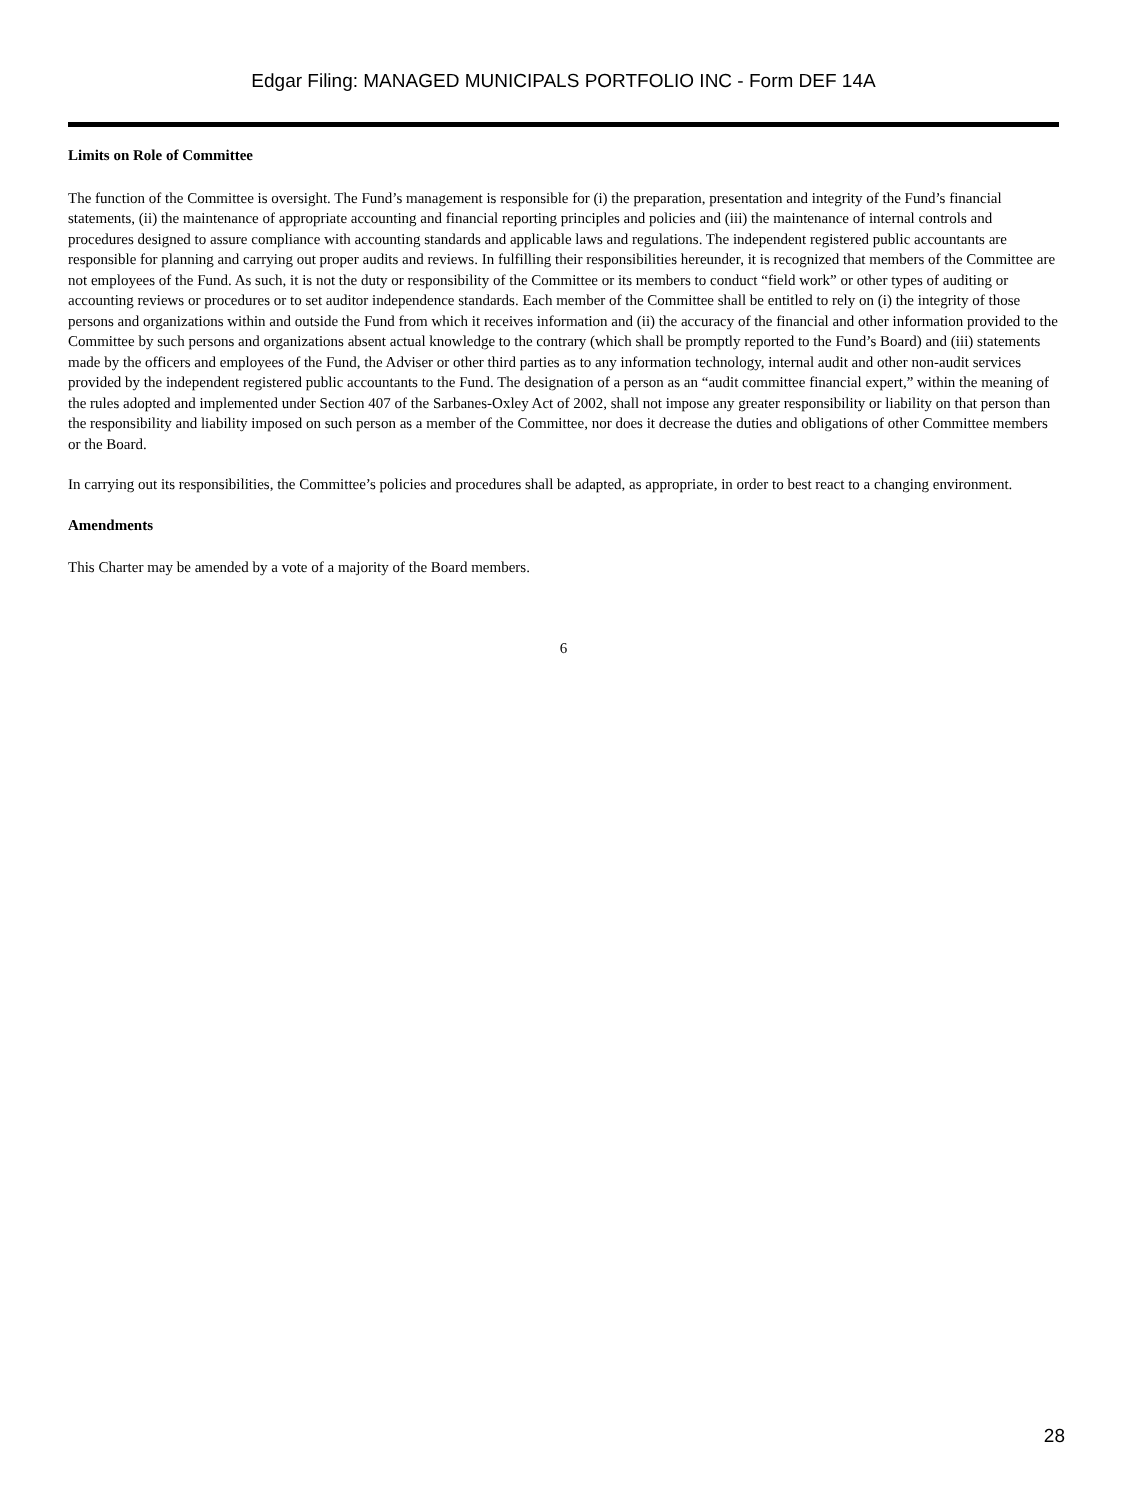Edgar Filing: MANAGED MUNICIPALS PORTFOLIO INC - Form DEF 14A
Limits on Role of Committee
The function of the Committee is oversight. The Fund’s management is responsible for (i) the preparation, presentation and integrity of the Fund’s financial statements, (ii) the maintenance of appropriate accounting and financial reporting principles and policies and (iii) the maintenance of internal controls and procedures designed to assure compliance with accounting standards and applicable laws and regulations. The independent registered public accountants are responsible for planning and carrying out proper audits and reviews. In fulfilling their responsibilities hereunder, it is recognized that members of the Committee are not employees of the Fund. As such, it is not the duty or responsibility of the Committee or its members to conduct “field work” or other types of auditing or accounting reviews or procedures or to set auditor independence standards. Each member of the Committee shall be entitled to rely on (i) the integrity of those persons and organizations within and outside the Fund from which it receives information and (ii) the accuracy of the financial and other information provided to the Committee by such persons and organizations absent actual knowledge to the contrary (which shall be promptly reported to the Fund’s Board) and (iii) statements made by the officers and employees of the Fund, the Adviser or other third parties as to any information technology, internal audit and other non-audit services provided by the independent registered public accountants to the Fund. The designation of a person as an “audit committee financial expert,” within the meaning of the rules adopted and implemented under Section 407 of the Sarbanes-Oxley Act of 2002, shall not impose any greater responsibility or liability on that person than the responsibility and liability imposed on such person as a member of the Committee, nor does it decrease the duties and obligations of other Committee members or the Board.
In carrying out its responsibilities, the Committee’s policies and procedures shall be adapted, as appropriate, in order to best react to a changing environment.
Amendments
This Charter may be amended by a vote of a majority of the Board members.
6
28